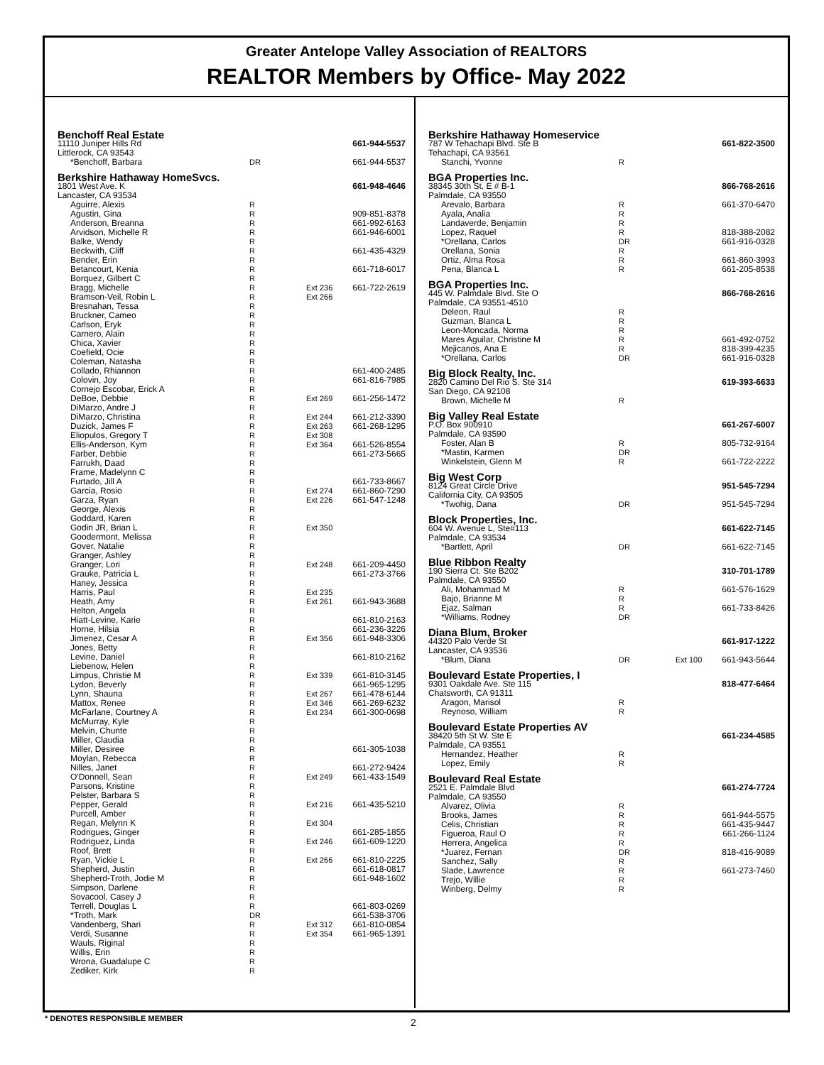Greater Antelope Valley Association of REALTORS
REALTOR Members by Office- May 2022
| Benchoff Real Estate | | | |
| 11110 Juniper Hills Rd | | | 661-944-5537 |
| Littlerock, CA 93543 | | | |
| *Benchoff, Barbara | DR | | 661-944-5537 |
| Berkshire Hathaway HomeSvcs. | | | |
| 1801 West Ave. K | | | 661-948-4646 |
| Lancaster, CA 93534 | | | |
| Aguirre, Alexis | R | | |
| Agustin, Gina | R | | 909-851-8378 |
| Anderson, Breanna | R | | 661-992-6163 |
| Arvidson, Michelle R | R | | 661-946-6001 |
| Balke, Wendy | R | | |
| Beckwith, Cliff | R | | 661-435-4329 |
| Bender, Erin | R | | |
| Betancourt, Kenia | R | | 661-718-6017 |
| Borquez, Gilbert C | R | | |
| Bragg, Michelle | R | Ext 236 | 661-722-2619 |
| Bramson-Veil, Robin L | R | Ext 266 | |
| Bresnahan, Tessa | R | | |
| Bruckner, Cameo | R | | |
| Carlson, Eryk | R | | |
| Carnero, Alain | R | | |
| Chica, Xavier | R | | |
| Coefield, Ocie | R | | |
| Coleman, Natasha | R | | |
| Collado, Rhiannon | R | | 661-400-2485 |
| Colovin, Joy | R | | 661-816-7985 |
| Cornejo Escobar, Erick A | R | | |
| DeBoe, Debbie | R | Ext 269 | 661-256-1472 |
| DiMarzo, Andre J | R | | |
| DiMarzo, Christina | R | Ext 244 | 661-212-3390 |
| Duzick, James F | R | Ext 263 | 661-268-1295 |
| Eliopulos, Gregory T | R | Ext 308 | |
| Ellis-Anderson, Kym | R | Ext 364 | 661-526-8554 |
| Farber, Debbie | R | | 661-273-5665 |
| Farrukh, Daad | R | | |
| Frame, Madelynn C | R | | |
| Furtado, Jill A | R | | 661-733-8667 |
| Garcia, Rosio | R | Ext 274 | 661-860-7290 |
| Garza, Ryan | R | Ext 226 | 661-547-1248 |
| George, Alexis | R | | |
| Goddard, Karen | R | | |
| Godin JR, Brian L | R | Ext 350 | |
| Goodermont, Melissa | R | | |
| Gover, Natalie | R | | |
| Granger, Ashley | R | | |
| Granger, Lori | R | Ext 248 | 661-209-4450 |
| Grauke, Patricia L | R | | 661-273-3766 |
| Haney, Jessica | R | | |
| Harris, Paul | R | Ext 235 | |
| Heath, Amy | R | Ext 261 | 661-943-3688 |
| Helton, Angela | R | | |
| Hiatt-Levine, Karie | R | | 661-810-2163 |
| Horne, Hilsia | R | | 661-236-3226 |
| Jimenez, Cesar A | R | Ext 356 | 661-948-3306 |
| Jones, Betty | R | | |
| Levine, Daniel | R | | 661-810-2162 |
| Liebenow, Helen | R | | |
| Limpus, Christie M | R | Ext 339 | 661-810-3145 |
| Lydon, Beverly | R | | 661-965-1295 |
| Lynn, Shauna | R | Ext 267 | 661-478-6144 |
| Mattox, Renee | R | Ext 346 | 661-269-6232 |
| McFarlane, Courtney A | R | Ext 234 | 661-300-0698 |
| McMurray, Kyle | R | | |
| Melvin, Chunte | R | | |
| Miller, Claudia | R | | |
| Miller, Desiree | R | | 661-305-1038 |
| Moylan, Rebecca | R | | |
| Nilles, Janet | R | | 661-272-9424 |
| O'Donnell, Sean | R | Ext 249 | 661-433-1549 |
| Parsons, Kristine | R | | |
| Pelster, Barbara S | R | | |
| Pepper, Gerald | R | Ext 216 | 661-435-5210 |
| Purcell, Amber | R | | |
| Regan, Melynn K | R | Ext 304 | |
| Rodrigues, Ginger | R | | 661-285-1855 |
| Rodriguez, Linda | R | Ext 246 | 661-609-1220 |
| Roof, Brett | R | | |
| Ryan, Vickie L | R | Ext 266 | 661-810-2225 |
| Shepherd, Justin | R | | 661-618-0817 |
| Shepherd-Troth, Jodie M | R | | 661-948-1602 |
| Simpson, Darlene | R | | |
| Sovacool, Casey J | R | | |
| Terrell, Douglas L | R | | 661-803-0269 |
| *Troth, Mark | DR | | 661-538-3706 |
| Vandenberg, Shari | R | Ext 312 | 661-810-0854 |
| Verdi, Susanne | R | Ext 354 | 661-965-1391 |
| Wauls, Riginal | R | | |
| Willis, Erin | R | | |
| Wrona, Guadalupe C | R | | |
| Zediker, Kirk | R | | |
| Berkshire Hathaway Homeservice | | | |
| 787 W Tehachapi Blvd. Ste B | | | 661-822-3500 |
| Tehachapi, CA 93561 | | | |
| Stanchi, Yvonne | R | | |
| BGA Properties Inc. | | | |
| 38345 30th St. E # B-1 | | | 866-768-2616 |
| Palmdale, CA 93550 | | | |
| Arevalo, Barbara | R | | 661-370-6470 |
| Ayala, Analia | R | | |
| Landaverde, Benjamin | R | | |
| Lopez, Raquel | R | | 818-388-2082 |
| *Orellana, Carlos | DR | | 661-916-0328 |
| Orellana, Sonia | R | | |
| Ortiz, Alma Rosa | R | | 661-860-3993 |
| Pena, Blanca L | R | | 661-205-8538 |
| BGA Properties Inc. | | | |
| 445 W. Palmdale Blvd. Ste O | | | 866-768-2616 |
| Palmdale, CA 93551-4510 | | | |
| Deleon, Raul | R | | |
| Guzman, Blanca L | R | | |
| Leon-Moncada, Norma | R | | |
| Mares Aguilar, Christine M | R | | 661-492-0752 |
| Mejicanos, Ana E | R | | 818-399-4235 |
| *Orellana, Carlos | DR | | 661-916-0328 |
| Big Block Realty, Inc. | | | |
| 2820 Camino Del Rio S. Ste 314 | | | 619-393-6633 |
| San Diego, CA 92108 | | | |
| Brown, Michelle M | R | | |
| Big Valley Real Estate | | | |
| P.O. Box 900910 | | | 661-267-6007 |
| Palmdale, CA 93590 | | | |
| Foster, Alan B | R | | 805-732-9164 |
| *Mastin, Karmen | DR | | |
| Winkelstein, Glenn M | R | | 661-722-2222 |
| Big West Corp | | | |
| 8124 Great Circle Drive | | | 951-545-7294 |
| California City, CA 93505 | | | |
| *Twohig, Dana | DR | | 951-545-7294 |
| Block Properties, Inc. | | | |
| 604 W. Avenue L, Ste#113 | | | 661-622-7145 |
| Palmdale, CA 93534 | | | |
| *Bartlett, April | DR | | 661-622-7145 |
| Blue Ribbon Realty | | | |
| 190 Sierra Ct. Ste B202 | | | 310-701-1789 |
| Palmdale, CA 93550 | | | |
| Ali, Mohammad M | R | | 661-576-1629 |
| Bajo, Brianne M | R | | |
| Ejaz, Salman | R | | 661-733-8426 |
| *Williams, Rodney | DR | | |
| Diana Blum, Broker | | | |
| 44320 Palo Verde St | | | 661-917-1222 |
| Lancaster, CA 93536 | | | |
| *Blum, Diana | DR | Ext 100 | 661-943-5644 |
| Boulevard Estate Properties, I | | | |
| 9301 Oakdale Ave. Ste 115 | | | 818-477-6464 |
| Chatsworth, CA 91311 | | | |
| Aragon, Marisol | R | | |
| Reynoso, William | R | | |
| Boulevard Estate Properties AV | | | |
| 38420 5th St W. Ste E | | | 661-234-4585 |
| Palmdale, CA 93551 | | | |
| Hernandez, Heather | R | | |
| Lopez, Emily | R | | |
| Boulevard Real Estate | | | |
| 2521 E. Palmdale Blvd | | | 661-274-7724 |
| Palmdale, CA 93550 | | | |
| Alvarez, Olivia | R | | |
| Brooks, James | R | | 661-944-5575 |
| Celis, Christian | R | | 661-435-9447 |
| Figueroa, Raul O | R | | 661-266-1124 |
| Herrera, Angelica | R | | |
| *Juarez, Fernan | DR | | 818-416-9089 |
| Sanchez, Sally | R | | |
| Slade, Lawrence | R | | 661-273-7460 |
| Trejo, Willie | R | | |
| Winberg, Delmy | R | | |
* DENOTES RESPONSIBLE MEMBER 2